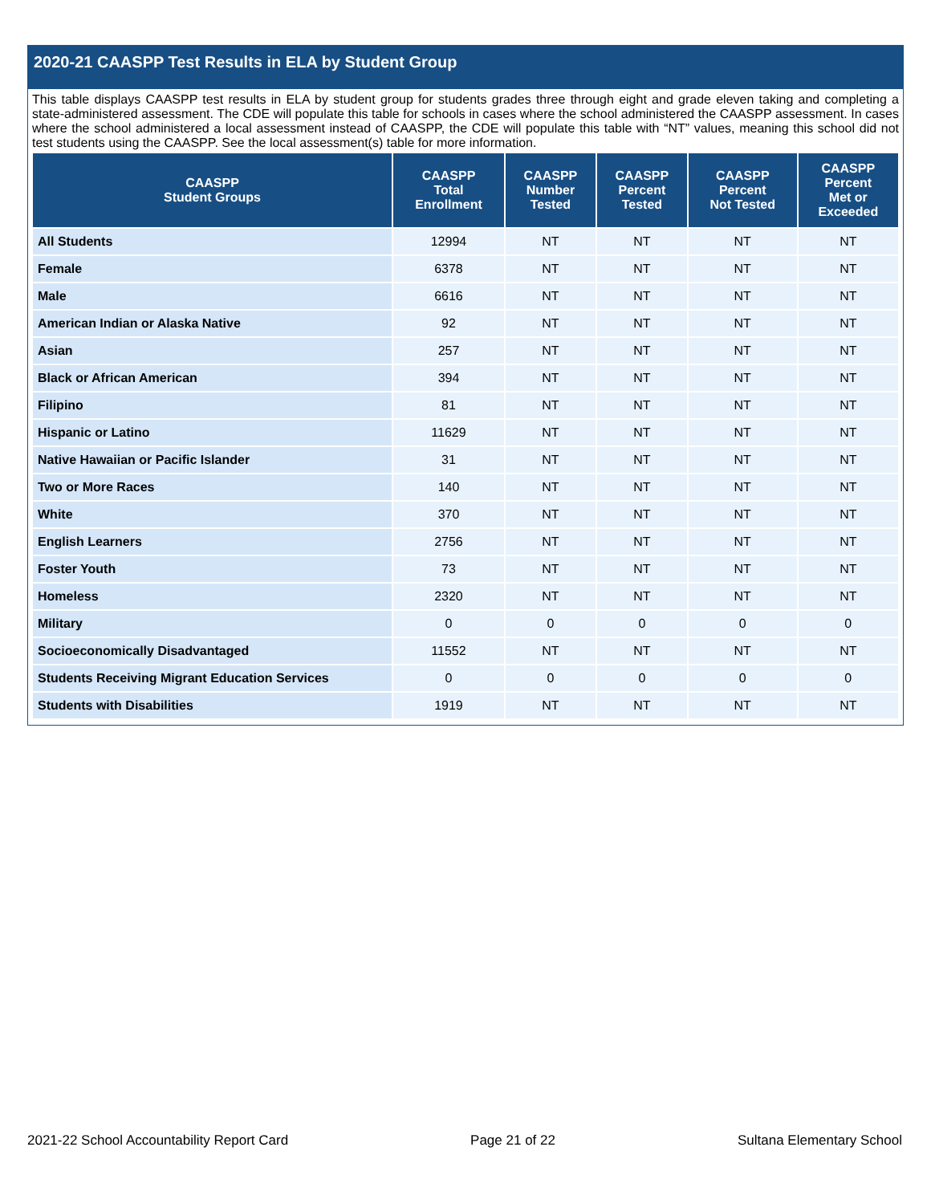2020-21 CAASPP Test Results in ELA by Student Group
This table displays CAASPP test results in ELA by student group for students grades three through eight and grade eleven taking and completing a state-administered assessment. The CDE will populate this table for schools in cases where the school administered the CAASPP assessment. In cases where the school administered a local assessment instead of CAASPP, the CDE will populate this table with “NT” values, meaning this school did not test students using the CAASPP. See the local assessment(s) table for more information.
| CAASPP Student Groups | CAASPP Total Enrollment | CAASPP Number Tested | CAASPP Percent Tested | CAASPP Percent Not Tested | CAASPP Percent Met or Exceeded |
| --- | --- | --- | --- | --- | --- |
| All Students | 12994 | NT | NT | NT | NT |
| Female | 6378 | NT | NT | NT | NT |
| Male | 6616 | NT | NT | NT | NT |
| American Indian or Alaska Native | 92 | NT | NT | NT | NT |
| Asian | 257 | NT | NT | NT | NT |
| Black or African American | 394 | NT | NT | NT | NT |
| Filipino | 81 | NT | NT | NT | NT |
| Hispanic or Latino | 11629 | NT | NT | NT | NT |
| Native Hawaiian or Pacific Islander | 31 | NT | NT | NT | NT |
| Two or More Races | 140 | NT | NT | NT | NT |
| White | 370 | NT | NT | NT | NT |
| English Learners | 2756 | NT | NT | NT | NT |
| Foster Youth | 73 | NT | NT | NT | NT |
| Homeless | 2320 | NT | NT | NT | NT |
| Military | 0 | 0 | 0 | 0 | 0 |
| Socioeconomically Disadvantaged | 11552 | NT | NT | NT | NT |
| Students Receiving Migrant Education Services | 0 | 0 | 0 | 0 | 0 |
| Students with Disabilities | 1919 | NT | NT | NT | NT |
2021-22 School Accountability Report Card Page 21 of 22 Sultana Elementary School